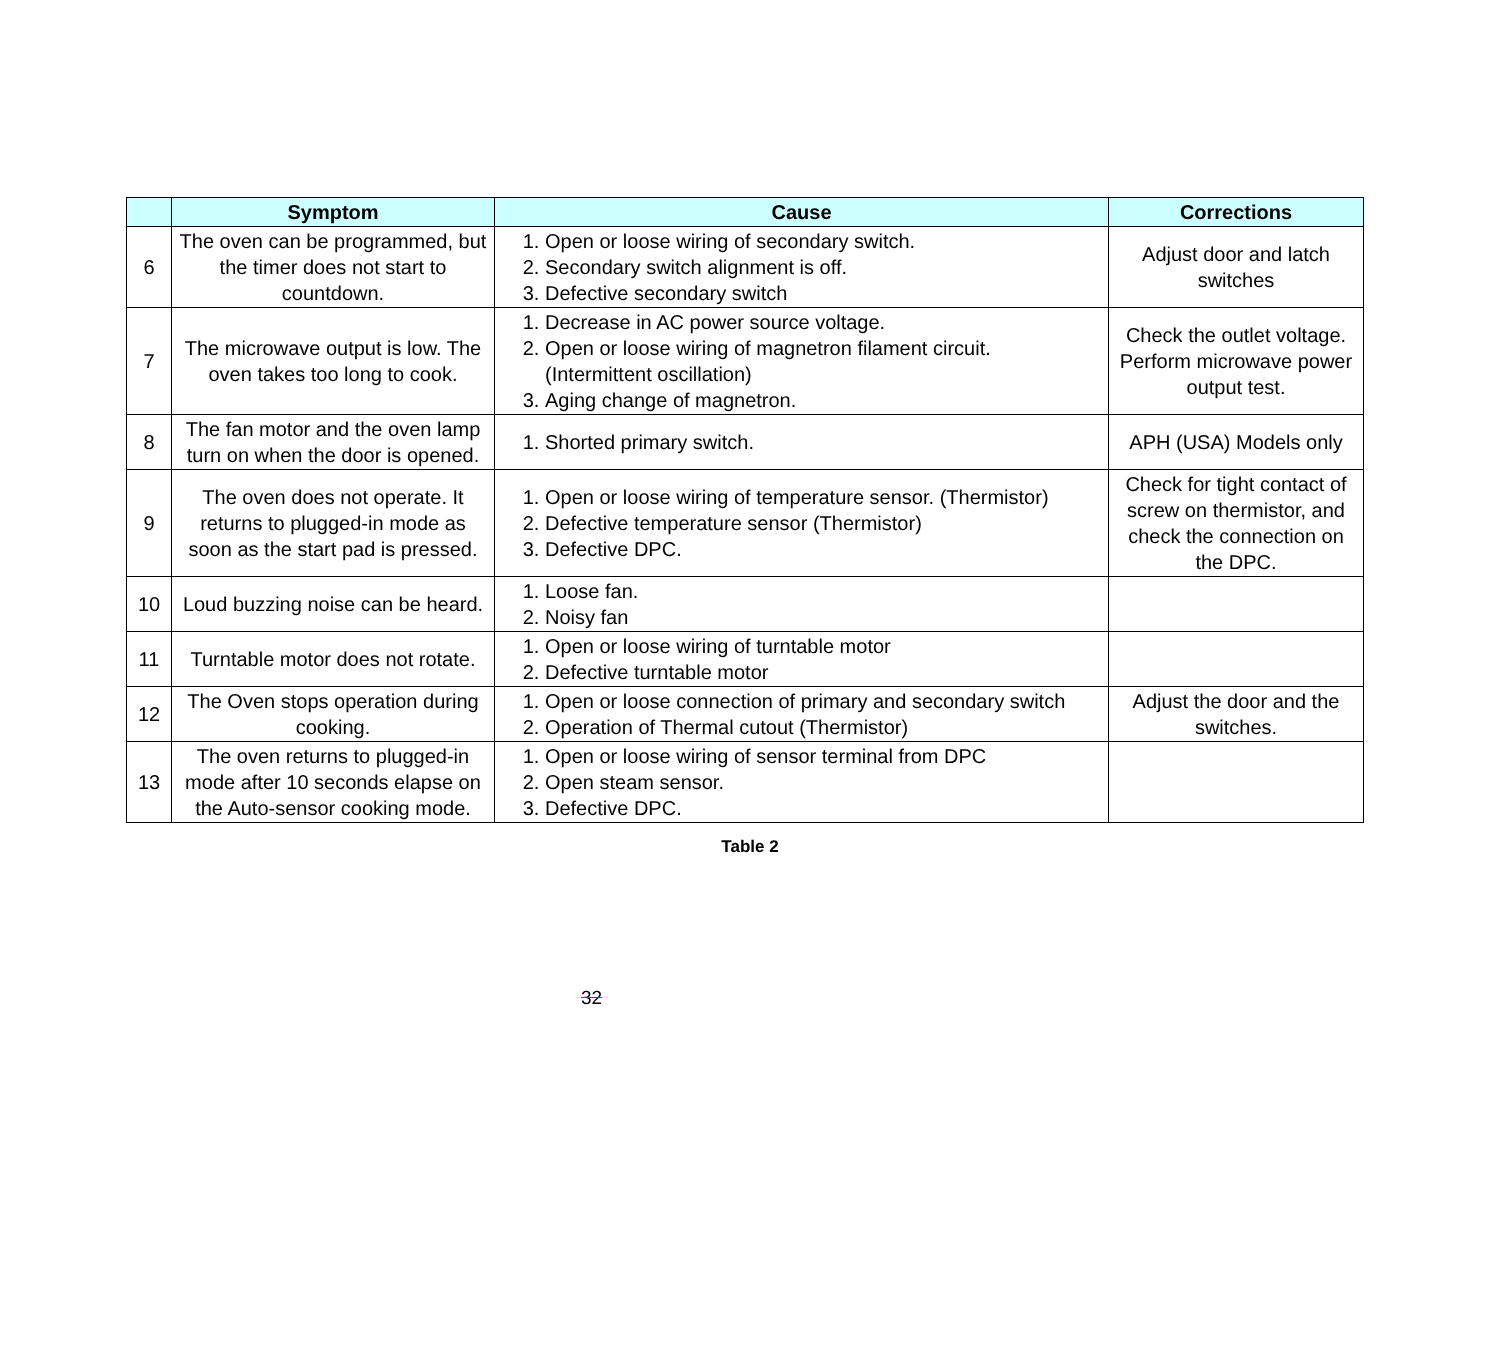| | Symptom | Cause | Corrections |
| --- | --- | --- | --- |
| 6 | The oven can be programmed, but the timer does not start to countdown. | 1. Open or loose wiring of secondary switch. 2. Secondary switch alignment is off. 3. Defective secondary switch | Adjust door and latch switches |
| 7 | The microwave output is low. The oven takes too long to cook. | 1. Decrease in AC power source voltage. 2. Open or loose wiring of magnetron filament circuit. (Intermittent oscillation) 3. Aging change of magnetron. | Check the outlet voltage. Perform microwave power output test. |
| 8 | The fan motor and the oven lamp turn on when the door is opened. | 1. Shorted primary switch. | APH (USA) Models only |
| 9 | The oven does not operate. It returns to plugged-in mode as soon as the start pad is pressed. | 1. Open or loose wiring of temperature sensor. (Thermistor) 2. Defective temperature sensor (Thermistor) 3. Defective DPC. | Check for tight contact of screw on thermistor, and check the connection on the DPC. |
| 10 | Loud buzzing noise can be heard. | 1. Loose fan. 2. Noisy fan | |
| 11 | Turntable motor does not rotate. | 1. Open or loose wiring of turntable motor 2. Defective turntable motor | |
| 12 | The Oven stops operation during cooking. | 1. Open or loose connection of primary and secondary switch 2. Operation of Thermal cutout (Thermistor) | Adjust the door and the switches. |
| 13 | The oven returns to plugged-in mode after 10 seconds elapse on the Auto-sensor cooking mode. | 1. Open or loose wiring of sensor terminal from DPC 2. Open steam sensor. 3. Defective DPC. | |
Table 2
32